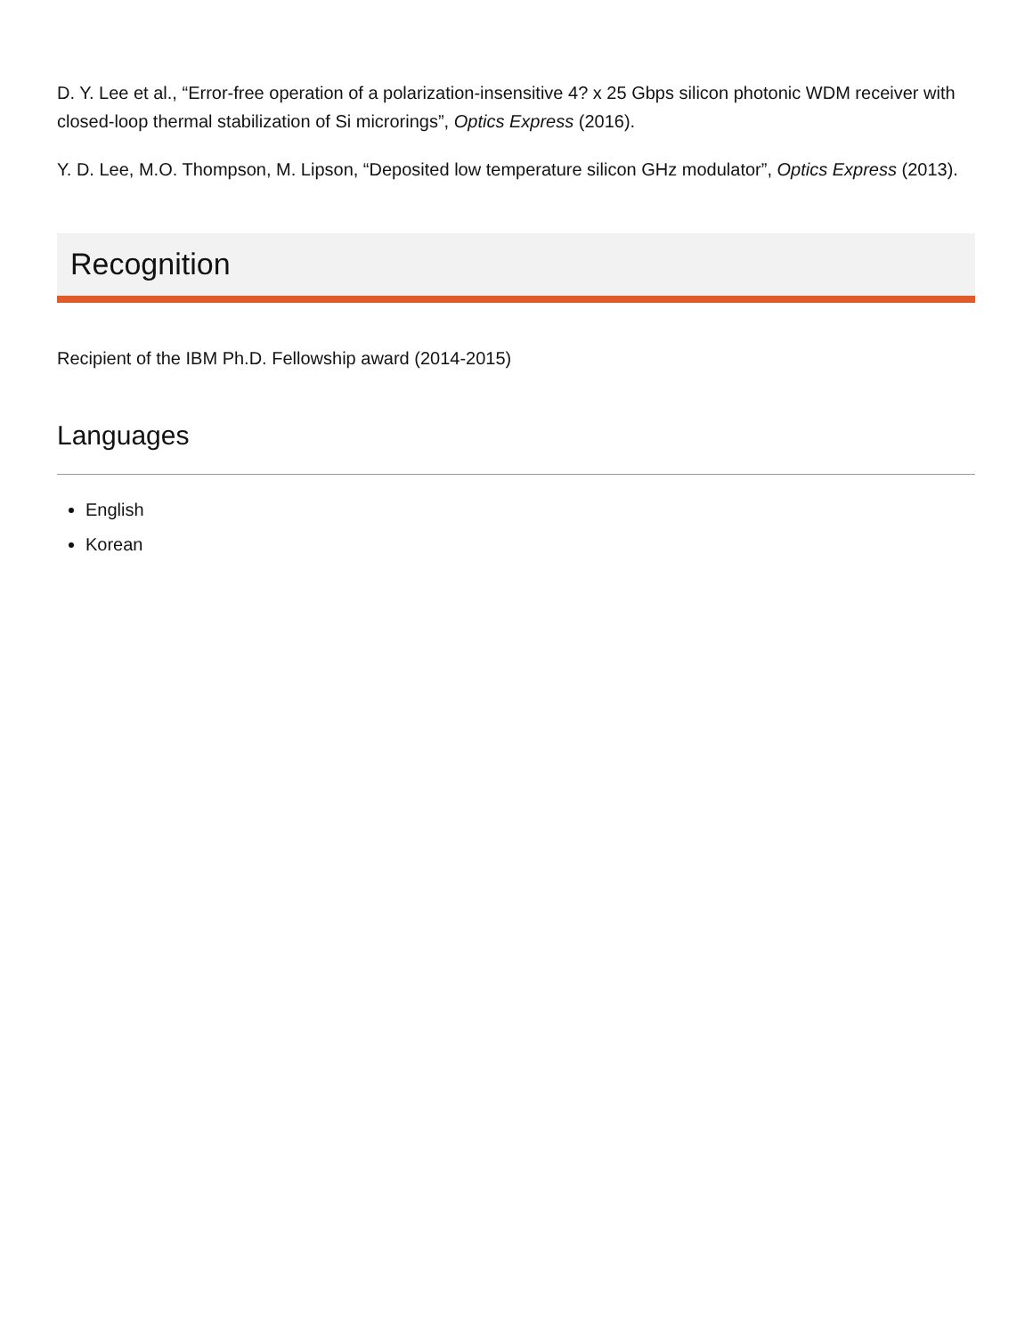D. Y. Lee et al., “Error-free operation of a polarization-insensitive 4? x 25 Gbps silicon photonic WDM receiver with closed-loop thermal stabilization of Si microrings”, Optics Express (2016).
Y. D. Lee, M.O. Thompson, M. Lipson, “Deposited low temperature silicon GHz modulator”, Optics Express (2013).
Recognition
Recipient of the IBM Ph.D. Fellowship award (2014-2015)
Languages
English
Korean